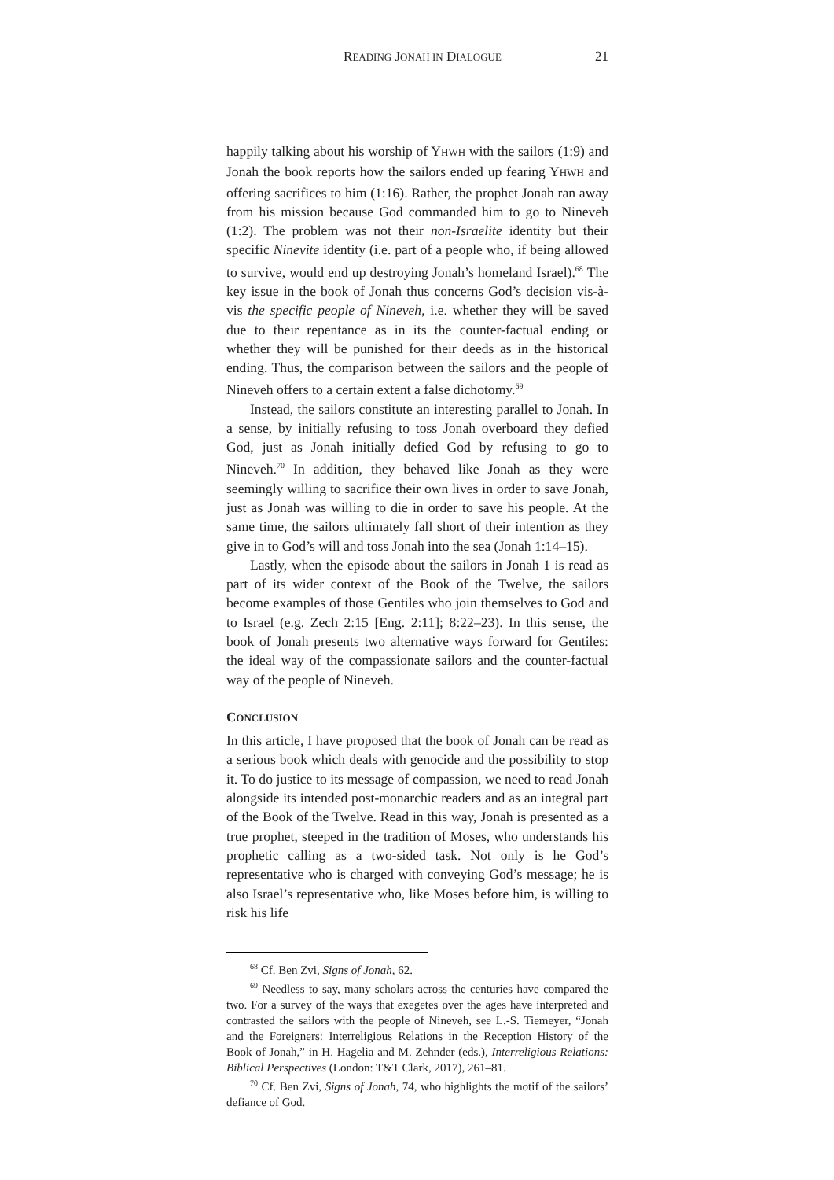READING JONAH IN DIALOGUE 21
happily talking about his worship of YHWH with the sailors (1:9) and Jonah the book reports how the sailors ended up fearing YHWH and offering sacrifices to him (1:16). Rather, the prophet Jonah ran away from his mission because God commanded him to go to Nineveh (1:2). The problem was not their non-Israelite identity but their specific Ninevite identity (i.e. part of a people who, if being allowed to survive, would end up destroying Jonah’s homeland Israel).<sup>68</sup> The key issue in the book of Jonah thus concerns God’s decision vis-à-vis the specific people of Nineveh, i.e. whether they will be saved due to their repentance as in its the counter-factual ending or whether they will be punished for their deeds as in the historical ending. Thus, the comparison between the sailors and the people of Nineveh offers to a certain extent a false dichotomy.<sup>69</sup>
Instead, the sailors constitute an interesting parallel to Jonah. In a sense, by initially refusing to toss Jonah overboard they defied God, just as Jonah initially defied God by refusing to go to Nineveh.<sup>70</sup> In addition, they behaved like Jonah as they were seemingly willing to sacrifice their own lives in order to save Jonah, just as Jonah was willing to die in order to save his people. At the same time, the sailors ultimately fall short of their intention as they give in to God’s will and toss Jonah into the sea (Jonah 1:14–15).
Lastly, when the episode about the sailors in Jonah 1 is read as part of its wider context of the Book of the Twelve, the sailors become examples of those Gentiles who join themselves to God and to Israel (e.g. Zech 2:15 [Eng. 2:11]; 8:22–23). In this sense, the book of Jonah presents two alternative ways forward for Gentiles: the ideal way of the compassionate sailors and the counter-factual way of the people of Nineveh.
CONCLUSION
In this article, I have proposed that the book of Jonah can be read as a serious book which deals with genocide and the possibility to stop it. To do justice to its message of compassion, we need to read Jonah alongside its intended post-monarchic readers and as an integral part of the Book of the Twelve. Read in this way, Jonah is presented as a true prophet, steeped in the tradition of Moses, who understands his prophetic calling as a two-sided task. Not only is he God’s representative who is charged with conveying God’s message; he is also Israel’s representative who, like Moses before him, is willing to risk his life
<sup>68</sup> Cf. Ben Zvi, Signs of Jonah, 62.
<sup>69</sup> Needless to say, many scholars across the centuries have compared the two. For a survey of the ways that exegetes over the ages have interpreted and contrasted the sailors with the people of Nineveh, see L.-S. Tiemeyer, “Jonah and the Foreigners: Interreligious Relations in the Reception History of the Book of Jonah,” in H. Hagelia and M. Zehnder (eds.), Interreligious Relations: Biblical Perspectives (London: T&T Clark, 2017), 261–81.
<sup>70</sup> Cf. Ben Zvi, Signs of Jonah, 74, who highlights the motif of the sailors’ defiance of God.